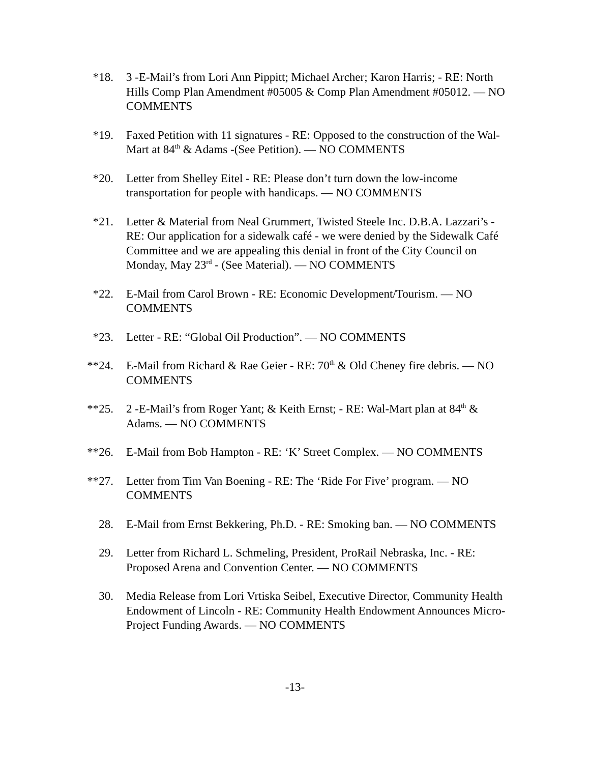*18. 3 -E-Mail’s from Lori Ann Pippitt; Michael Archer; Karon Harris; - RE: North Hills Comp Plan Amendment #05005 & Comp Plan Amendment #05012. — NO COMMENTS
*19. Faxed Petition with 11 signatures - RE: Opposed to the construction of the Wal-Mart at 84<sup>th</sup> & Adams -(See Petition). — NO COMMENTS
*20. Letter from Shelley Eitel - RE: Please don’t turn down the low-income transportation for people with handicaps. — NO COMMENTS
*21. Letter & Material from Neal Grummert, Twisted Steele Inc. D.B.A. Lazzari’s - RE: Our application for a sidewalk café - we were denied by the Sidewalk Café Committee and we are appealing this denial in front of the City Council on Monday, May 23<sup>rd</sup> - (See Material). — NO COMMENTS
*22. E-Mail from Carol Brown - RE: Economic Development/Tourism. — NO COMMENTS
*23. Letter - RE: “Global Oil Production”. — NO COMMENTS
**24. E-Mail from Richard & Rae Geier - RE: 70<sup>th</sup> & Old Cheney fire debris. — NO COMMENTS
**25. 2 -E-Mail’s from Roger Yant; & Keith Ernst; - RE: Wal-Mart plan at 84<sup>th</sup> & Adams. — NO COMMENTS
**26. E-Mail from Bob Hampton - RE: ‘K’ Street Complex. — NO COMMENTS
**27. Letter from Tim Van Boening - RE: The ‘Ride For Five’ program. — NO COMMENTS
28. E-Mail from Ernst Bekkering, Ph.D. - RE: Smoking ban. — NO COMMENTS
29. Letter from Richard L. Schmeling, President, ProRail Nebraska, Inc. - RE: Proposed Arena and Convention Center. — NO COMMENTS
30. Media Release from Lori Vrtiska Seibel, Executive Director, Community Health Endowment of Lincoln - RE: Community Health Endowment Announces Micro-Project Funding Awards. — NO COMMENTS
-13-